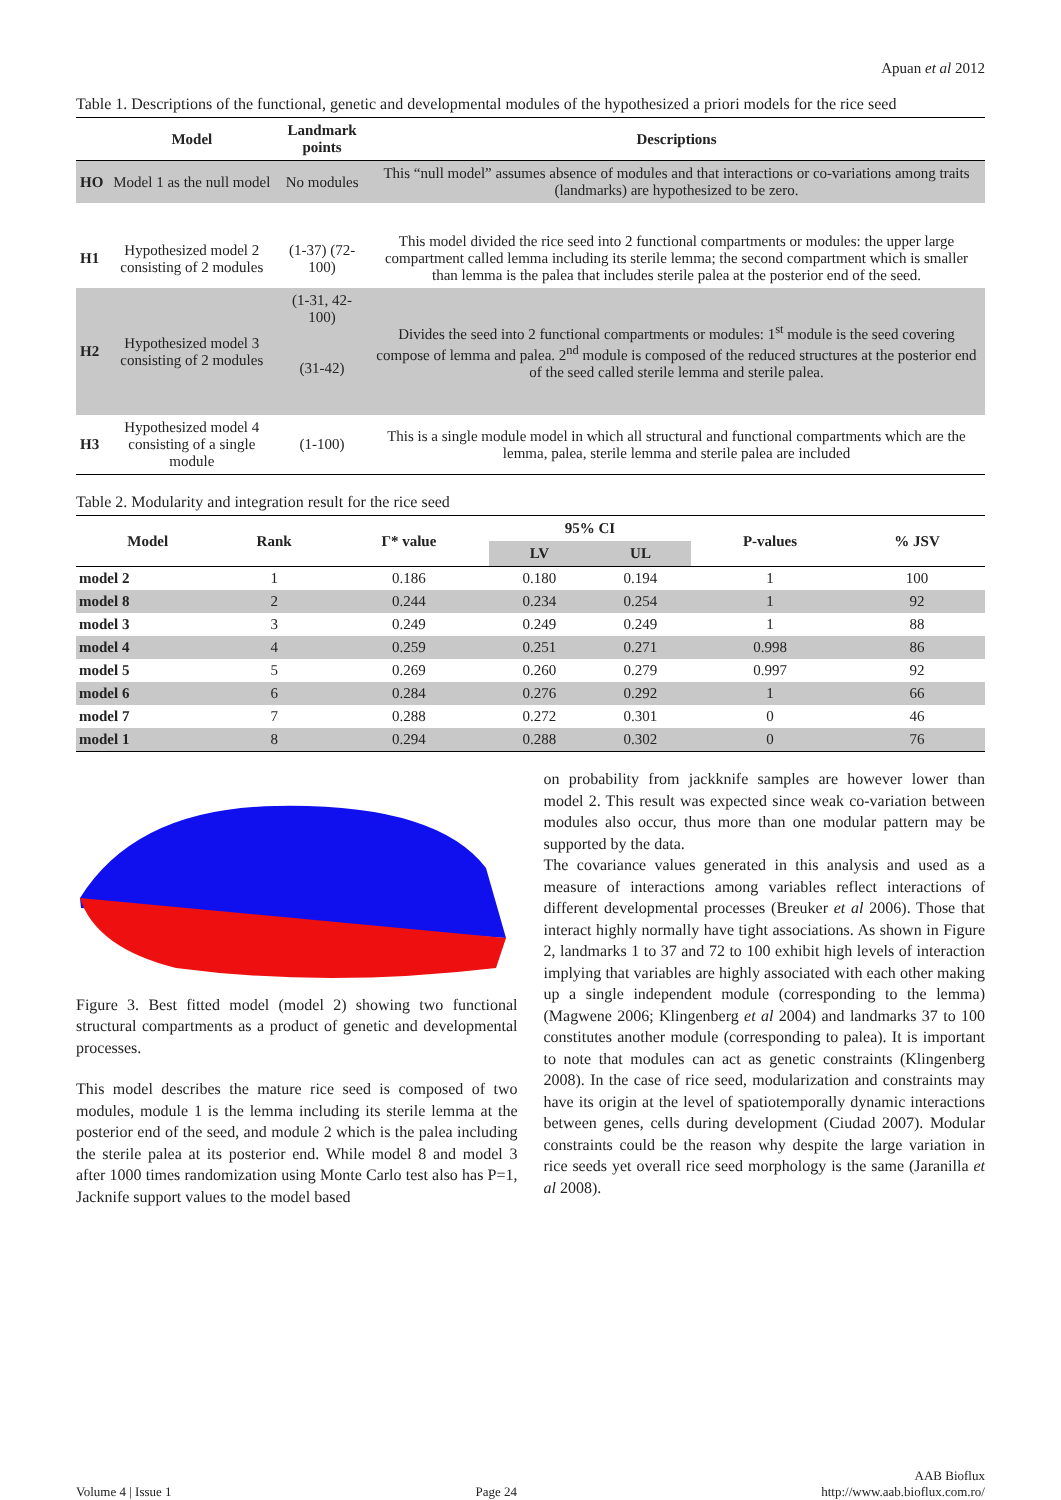Apuan et al 2012
Table 1. Descriptions of the functional, genetic and developmental modules of the hypothesized a priori models for the rice seed
| | Model | Landmark points | Descriptions |
| --- | --- | --- | --- |
| HO | Model 1 as the null model | No modules | This “null model” assumes absence of modules and that interactions or co-variations among traits (landmarks) are hypothesized to be zero. |
| H1 | Hypothesized model 2 consisting of 2 modules | (1-37) (72-100) | This model divided the rice seed into 2 functional compartments or modules: the upper large compartment called lemma including its sterile lemma; the second compartment which is smaller than lemma is the palea that includes sterile palea at the posterior end of the seed. |
| H2 | Hypothesized model 3 consisting of 2 modules | (1-31, 42-100) (31-42) | Divides the seed into 2 functional compartments or modules: 1<sup>st</sup> module is the seed covering compose of lemma and palea. 2<sup>nd</sup> module is composed of the reduced structures at the posterior end of the seed called sterile lemma and sterile palea. |
| H3 | Hypothesized model 4 consisting of a single module | (1-100) | This is a single module model in which all structural and functional compartments which are the lemma, palea, sterile lemma and sterile palea are included |
Table 2. Modularity and integration result for the rice seed
| Model | Rank | Γ* value | 95% CI | | P-values | % JSV |
| --- | --- | --- | --- | --- | --- | --- |
| | | | LV | UL | | |
| model 2 | 1 | 0.186 | 0.180 | 0.194 | 1 | 100 |
| model 8 | 2 | 0.244 | 0.234 | 0.254 | 1 | 92 |
| model 3 | 3 | 0.249 | 0.249 | 0.249 | 1 | 88 |
| model 4 | 4 | 0.259 | 0.251 | 0.271 | 0.998 | 86 |
| model 5 | 5 | 0.269 | 0.260 | 0.279 | 0.997 | 92 |
| model 6 | 6 | 0.284 | 0.276 | 0.292 | 1 | 66 |
| model 7 | 7 | 0.288 | 0.272 | 0.301 | 0 | 46 |
| model 1 | 8 | 0.294 | 0.288 | 0.302 | 0 | 76 |
Figure 3. Best fitted model (model 2) showing two functional structural compartments as a product of genetic and developmental processes.
This model describes the mature rice seed is composed of two modules, module 1 is the lemma including its sterile lemma at the posterior end of the seed, and module 2 which is the palea including the sterile palea at its posterior end. While model 8 and model 3 after 1000 times randomization using Monte Carlo test also has P=1, Jacknife support values to the model based
on probability from jackknife samples are however lower than model 2. This result was expected since weak co-variation between modules also occur, thus more than one modular pattern may be supported by the data.
The covariance values generated in this analysis and used as a measure of interactions among variables reflect interactions of different developmental processes (Breuker et al 2006). Those that interact highly normally have tight associations. As shown in Figure 2, landmarks 1 to 37 and 72 to 100 exhibit high levels of interaction implying that variables are highly associated with each other making up a single independent module (corresponding to the lemma) (Magwene 2006; Klingenberg et al 2004) and landmarks 37 to 100 constitutes another module (corresponding to palea). It is important to note that modules can act as genetic constraints (Klingenberg 2008). In the case of rice seed, modularization and constraints may have its origin at the level of spatiotemporally dynamic interactions between genes, cells during development (Ciudad 2007). Modular constraints could be the reason why despite the large variation in rice seeds yet overall rice seed morphology is the same (Jaranilla et al 2008).
Volume 4 | Issue 1 Page 24 AAB Bioflux
http://www.aab.bioflux.com.ro/